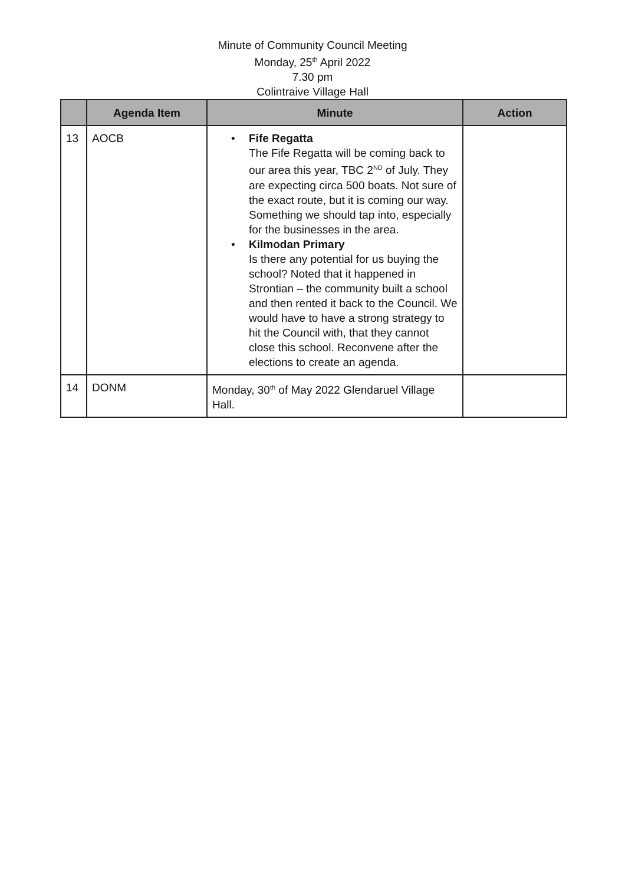Minute of Community Council Meeting
Monday, 25<sup>th</sup> April 2022
7.30 pm
Colintraive Village Hall
| | Agenda Item | Minute | Action |
| --- | --- | --- | --- |
| 13 | AOCB | • Fife Regatta The Fife Regatta will be coming back to our area this year, TBC 2<sup>ND</sup> of July. They are expecting circa 500 boats. Not sure of the exact route, but it is coming our way. Something we should tap into, especially for the businesses in the area. • Kilmodan Primary Is there any potential for us buying the school? Noted that it happened in Strontian – the community built a school and then rented it back to the Council. We would have to have a strong strategy to hit the Council with, that they cannot close this school. Reconvene after the elections to create an agenda. | |
| 14 | DONM | Monday, 30<sup>th</sup> of May 2022 Glendaruel Village Hall. | |